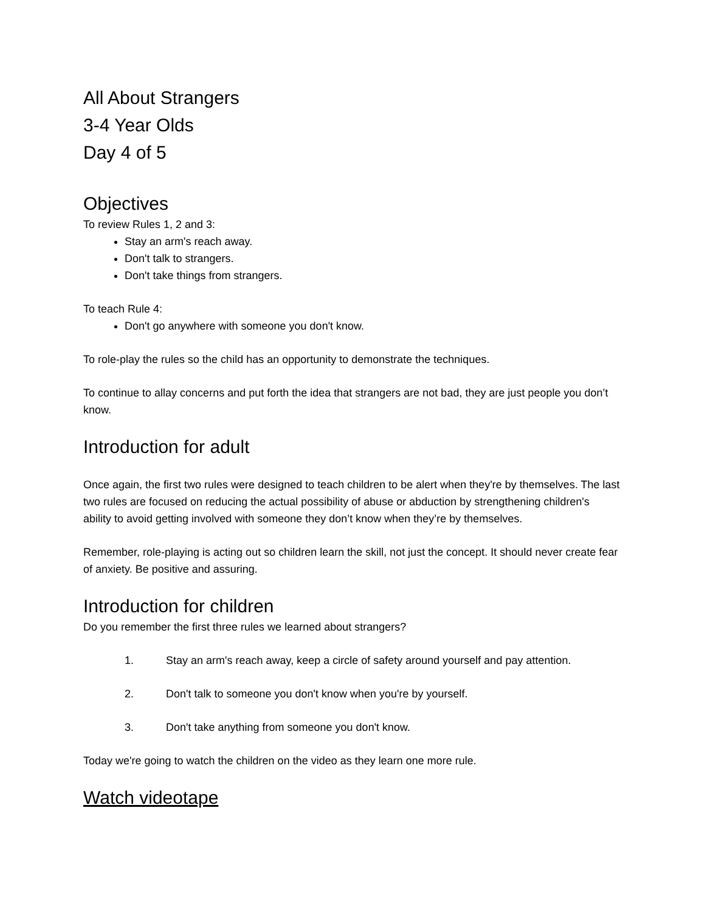All About Strangers
3-4 Year Olds
Day 4 of 5
Objectives
To review Rules 1, 2 and 3:
Stay an arm's reach away.
Don't talk to strangers.
Don't take things from strangers.
To teach Rule 4:
Don't go anywhere with someone you don't know.
To role-play the rules so the child has an opportunity to demonstrate the techniques.
To continue to allay concerns and put forth the idea that strangers are not bad, they are just people you don’t know.
Introduction for adult
Once again, the first two rules were designed to teach children to be alert when they're by themselves. The last two rules are focused on reducing the actual possibility of abuse or abduction by strengthening children's ability to avoid getting involved with someone they don’t know when they’re by themselves.
Remember, role-playing is acting out so children learn the skill, not just the concept. It should never create fear of anxiety. Be positive and assuring.
Introduction for children
Do you remember the first three rules we learned about strangers?
1. Stay an arm's reach away, keep a circle of safety around yourself and pay attention.
2. Don't talk to someone you don't know when you're by yourself.
3. Don't take anything from someone you don't know.
Today we're going to watch the children on the video as they learn one more rule.
Watch videotape